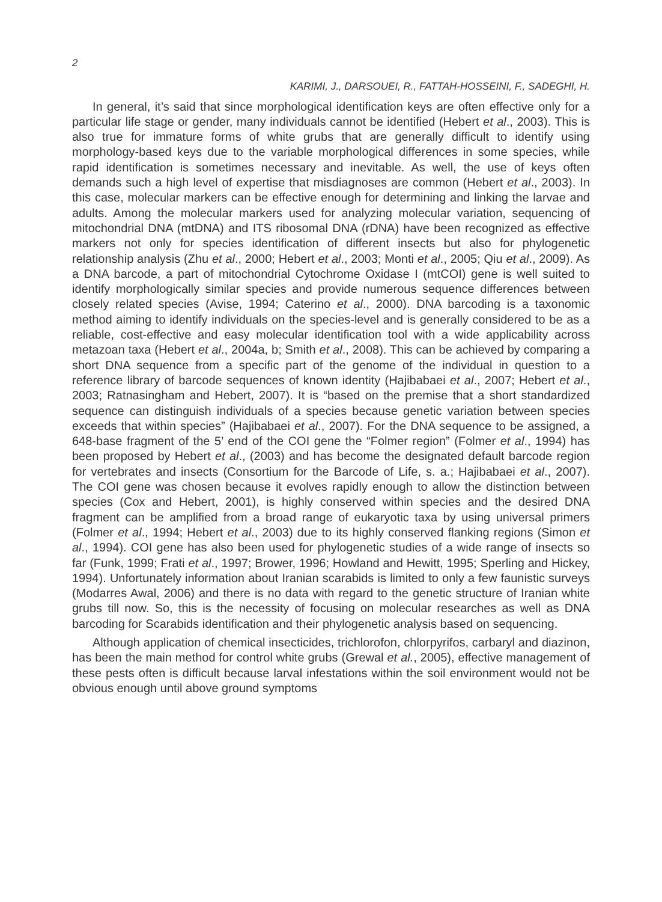2
KARIMI, J., DARSOUEI, R., FATTAH-HOSSEINI, F., SADEGHI, H.
In general, it’s said that since morphological identification keys are often effective only for a particular life stage or gender, many individuals cannot be identified (Hebert et al., 2003). This is also true for immature forms of white grubs that are generally difficult to identify using morphology-based keys due to the variable morphological differences in some species, while rapid identification is sometimes necessary and inevitable. As well, the use of keys often demands such a high level of expertise that misdiagnoses are common (Hebert et al., 2003). In this case, molecular markers can be effective enough for determining and linking the larvae and adults. Among the molecular markers used for analyzing molecular variation, sequencing of mitochondrial DNA (mtDNA) and ITS ribosomal DNA (rDNA) have been recognized as effective markers not only for species identification of different insects but also for phylogenetic relationship analysis (Zhu et al., 2000; Hebert et al., 2003; Monti et al., 2005; Qiu et al., 2009). As a DNA barcode, a part of mitochondrial Cytochrome Oxidase I (mtCOI) gene is well suited to identify morphologically similar species and provide numerous sequence differences between closely related species (Avise, 1994; Caterino et al., 2000). DNA barcoding is a taxonomic method aiming to identify individuals on the species-level and is generally considered to be as a reliable, cost-effective and easy molecular identification tool with a wide applicability across metazoan taxa (Hebert et al., 2004a, b; Smith et al., 2008). This can be achieved by comparing a short DNA sequence from a specific part of the genome of the individual in question to a reference library of barcode sequences of known identity (Hajibabaei et al., 2007; Hebert et al., 2003; Ratnasingham and Hebert, 2007). It is “based on the premise that a short standardized sequence can distinguish individuals of a species because genetic variation between species exceeds that within species” (Hajibabaei et al., 2007). For the DNA sequence to be assigned, a 648-base fragment of the 5’ end of the COI gene the “Folmer region” (Folmer et al., 1994) has been proposed by Hebert et al., (2003) and has become the designated default barcode region for vertebrates and insects (Consortium for the Barcode of Life, s. a.; Hajibabaei et al., 2007). The COI gene was chosen because it evolves rapidly enough to allow the distinction between species (Cox and Hebert, 2001), is highly conserved within species and the desired DNA fragment can be amplified from a broad range of eukaryotic taxa by using universal primers (Folmer et al., 1994; Hebert et al., 2003) due to its highly conserved flanking regions (Simon et al., 1994). COI gene has also been used for phylogenetic studies of a wide range of insects so far (Funk, 1999; Frati et al., 1997; Brower, 1996; Howland and Hewitt, 1995; Sperling and Hickey, 1994). Unfortunately information about Iranian scarabids is limited to only a few faunistic surveys (Modarres Awal, 2006) and there is no data with regard to the genetic structure of Iranian white grubs till now. So, this is the necessity of focusing on molecular researches as well as DNA barcoding for Scarabids identification and their phylogenetic analysis based on sequencing.
Although application of chemical insecticides, trichlorofon, chlorpyrifos, carbaryl and diazinon, has been the main method for control white grubs (Grewal et al., 2005), effective management of these pests often is difficult because larval infestations within the soil environment would not be obvious enough until above ground symptoms